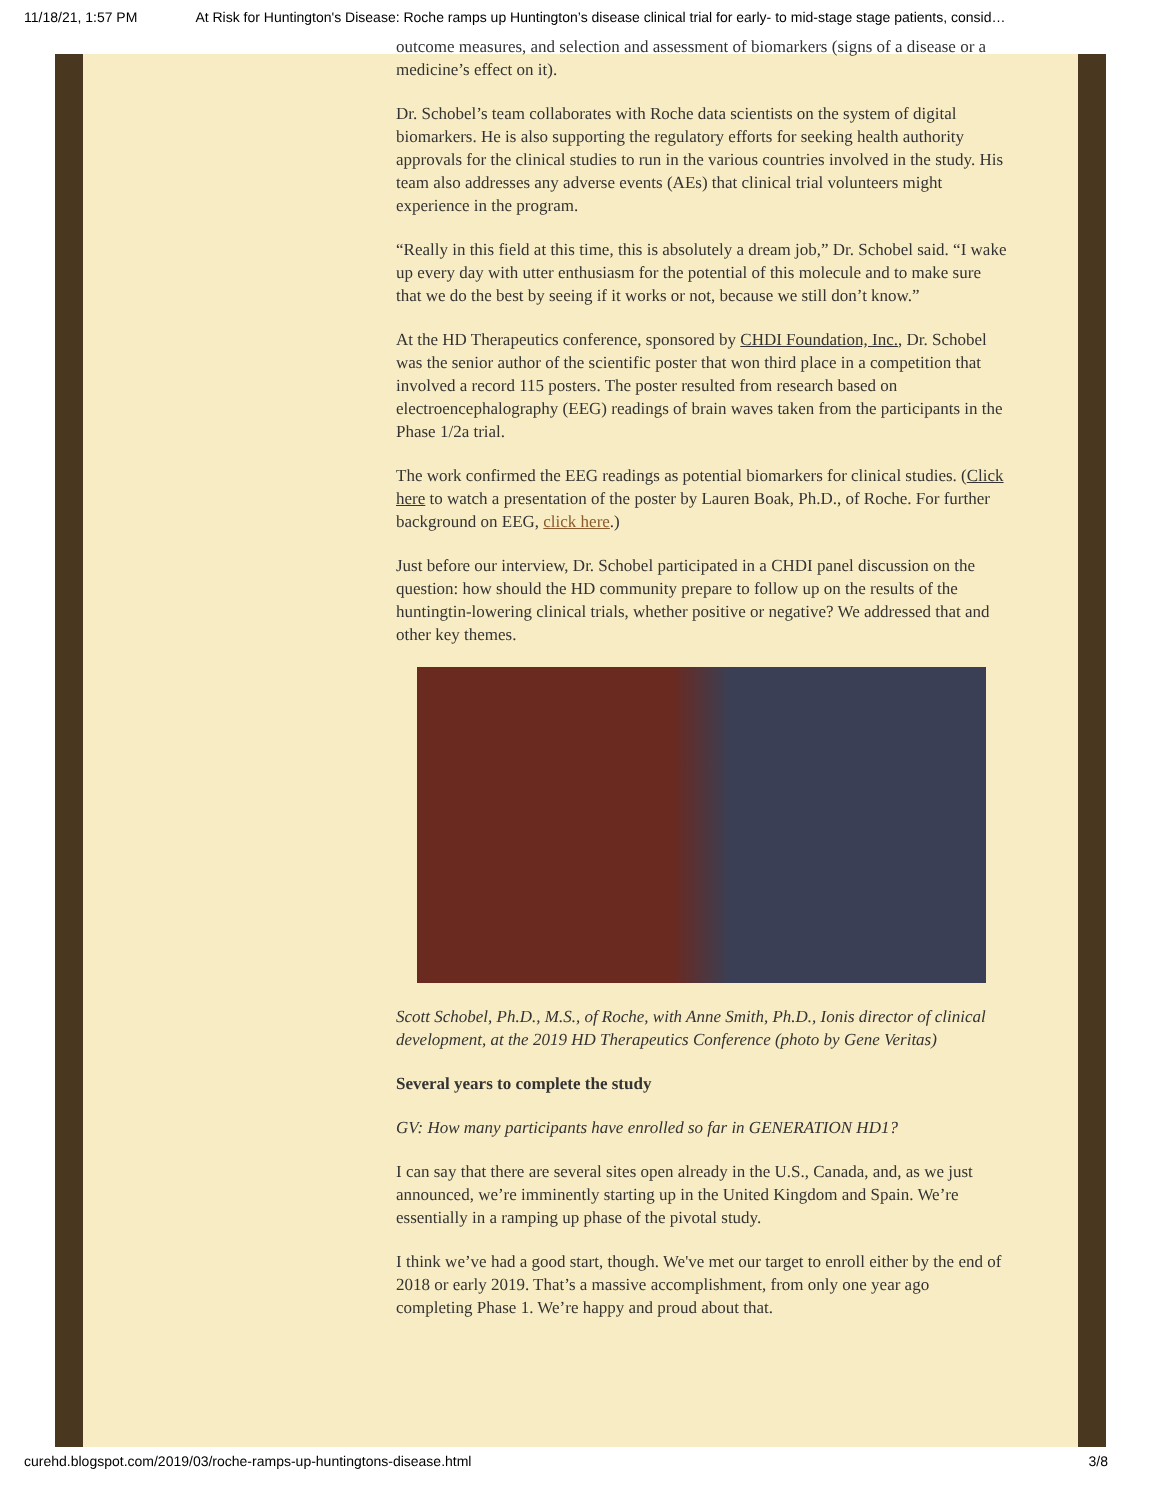11/18/21, 1:57 PM At Risk for Huntington's Disease: Roche ramps up Huntington’s disease clinical trial for early- to mid-stage stage patients, consid…
outcome measures, and selection and assessment of biomarkers (signs of a disease or a medicine’s effect on it).
Dr. Schobel’s team collaborates with Roche data scientists on the system of digital biomarkers. He is also supporting the regulatory efforts for seeking health authority approvals for the clinical studies to run in the various countries involved in the study. His team also addresses any adverse events (AEs) that clinical trial volunteers might experience in the program.
“Really in this field at this time, this is absolutely a dream job,” Dr. Schobel said. “I wake up every day with utter enthusiasm for the potential of this molecule and to make sure that we do the best by seeing if it works or not, because we still don’t know.”
At the HD Therapeutics conference, sponsored by CHDI Foundation, Inc., Dr. Schobel was the senior author of the scientific poster that won third place in a competition that involved a record 115 posters. The poster resulted from research based on electroencephalography (EEG) readings of brain waves taken from the participants in the Phase 1/2a trial.
The work confirmed the EEG readings as potential biomarkers for clinical studies. (Click here to watch a presentation of the poster by Lauren Boak, Ph.D., of Roche. For further background on EEG, click here.)
Just before our interview, Dr. Schobel participated in a CHDI panel discussion on the question: how should the HD community prepare to follow up on the results of the huntingtin-lowering clinical trials, whether positive or negative? We addressed that and other key themes.
Scott Schobel, Ph.D., M.S., of Roche, with Anne Smith, Ph.D., Ionis director of clinical development, at the 2019 HD Therapeutics Conference (photo by Gene Veritas)
Several years to complete the study
GV: How many participants have enrolled so far in GENERATION HD1?
I can say that there are several sites open already in the U.S., Canada, and, as we just announced, we’re imminently starting up in the United Kingdom and Spain. We’re essentially in a ramping up phase of the pivotal study.
I think we’ve had a good start, though. We've met our target to enroll either by the end of 2018 or early 2019. That’s a massive accomplishment, from only one year ago completing Phase 1. We’re happy and proud about that.
curehd.blogspot.com/2019/03/roche-ramps-up-huntingtons-disease.html 3/8